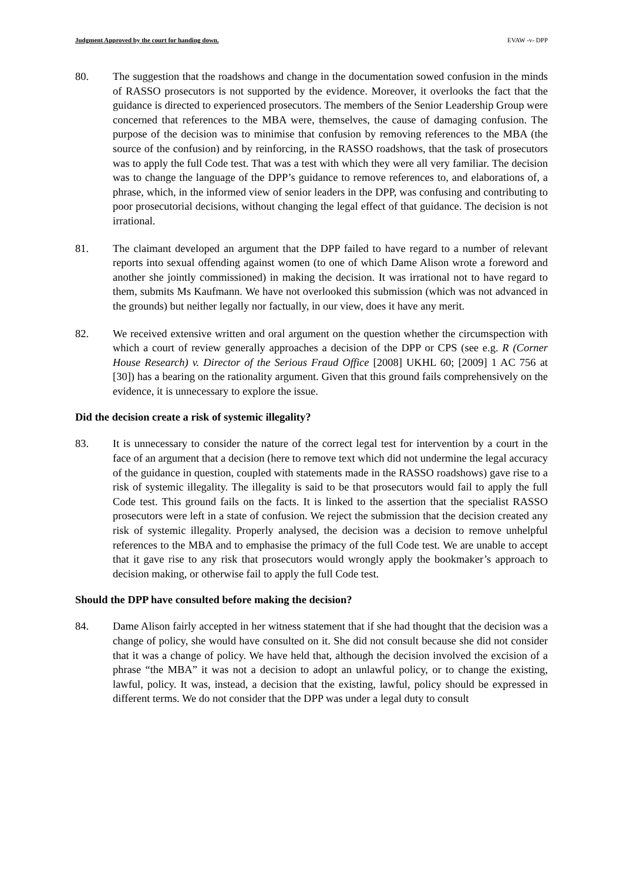Judgment Approved by the court for handing down. EVAW -v- DPP
80. The suggestion that the roadshows and change in the documentation sowed confusion in the minds of RASSO prosecutors is not supported by the evidence. Moreover, it overlooks the fact that the guidance is directed to experienced prosecutors. The members of the Senior Leadership Group were concerned that references to the MBA were, themselves, the cause of damaging confusion. The purpose of the decision was to minimise that confusion by removing references to the MBA (the source of the confusion) and by reinforcing, in the RASSO roadshows, that the task of prosecutors was to apply the full Code test. That was a test with which they were all very familiar. The decision was to change the language of the DPP’s guidance to remove references to, and elaborations of, a phrase, which, in the informed view of senior leaders in the DPP, was confusing and contributing to poor prosecutorial decisions, without changing the legal effect of that guidance. The decision is not irrational.
81. The claimant developed an argument that the DPP failed to have regard to a number of relevant reports into sexual offending against women (to one of which Dame Alison wrote a foreword and another she jointly commissioned) in making the decision. It was irrational not to have regard to them, submits Ms Kaufmann. We have not overlooked this submission (which was not advanced in the grounds) but neither legally nor factually, in our view, does it have any merit.
82. We received extensive written and oral argument on the question whether the circumspection with which a court of review generally approaches a decision of the DPP or CPS (see e.g. R (Corner House Research) v. Director of the Serious Fraud Office [2008] UKHL 60; [2009] 1 AC 756 at [30]) has a bearing on the rationality argument. Given that this ground fails comprehensively on the evidence, it is unnecessary to explore the issue.
Did the decision create a risk of systemic illegality?
83. It is unnecessary to consider the nature of the correct legal test for intervention by a court in the face of an argument that a decision (here to remove text which did not undermine the legal accuracy of the guidance in question, coupled with statements made in the RASSO roadshows) gave rise to a risk of systemic illegality. The illegality is said to be that prosecutors would fail to apply the full Code test. This ground fails on the facts. It is linked to the assertion that the specialist RASSO prosecutors were left in a state of confusion. We reject the submission that the decision created any risk of systemic illegality. Properly analysed, the decision was a decision to remove unhelpful references to the MBA and to emphasise the primacy of the full Code test. We are unable to accept that it gave rise to any risk that prosecutors would wrongly apply the bookmaker’s approach to decision making, or otherwise fail to apply the full Code test.
Should the DPP have consulted before making the decision?
84. Dame Alison fairly accepted in her witness statement that if she had thought that the decision was a change of policy, she would have consulted on it. She did not consult because she did not consider that it was a change of policy. We have held that, although the decision involved the excision of a phrase “the MBA” it was not a decision to adopt an unlawful policy, or to change the existing, lawful, policy. It was, instead, a decision that the existing, lawful, policy should be expressed in different terms. We do not consider that the DPP was under a legal duty to consult